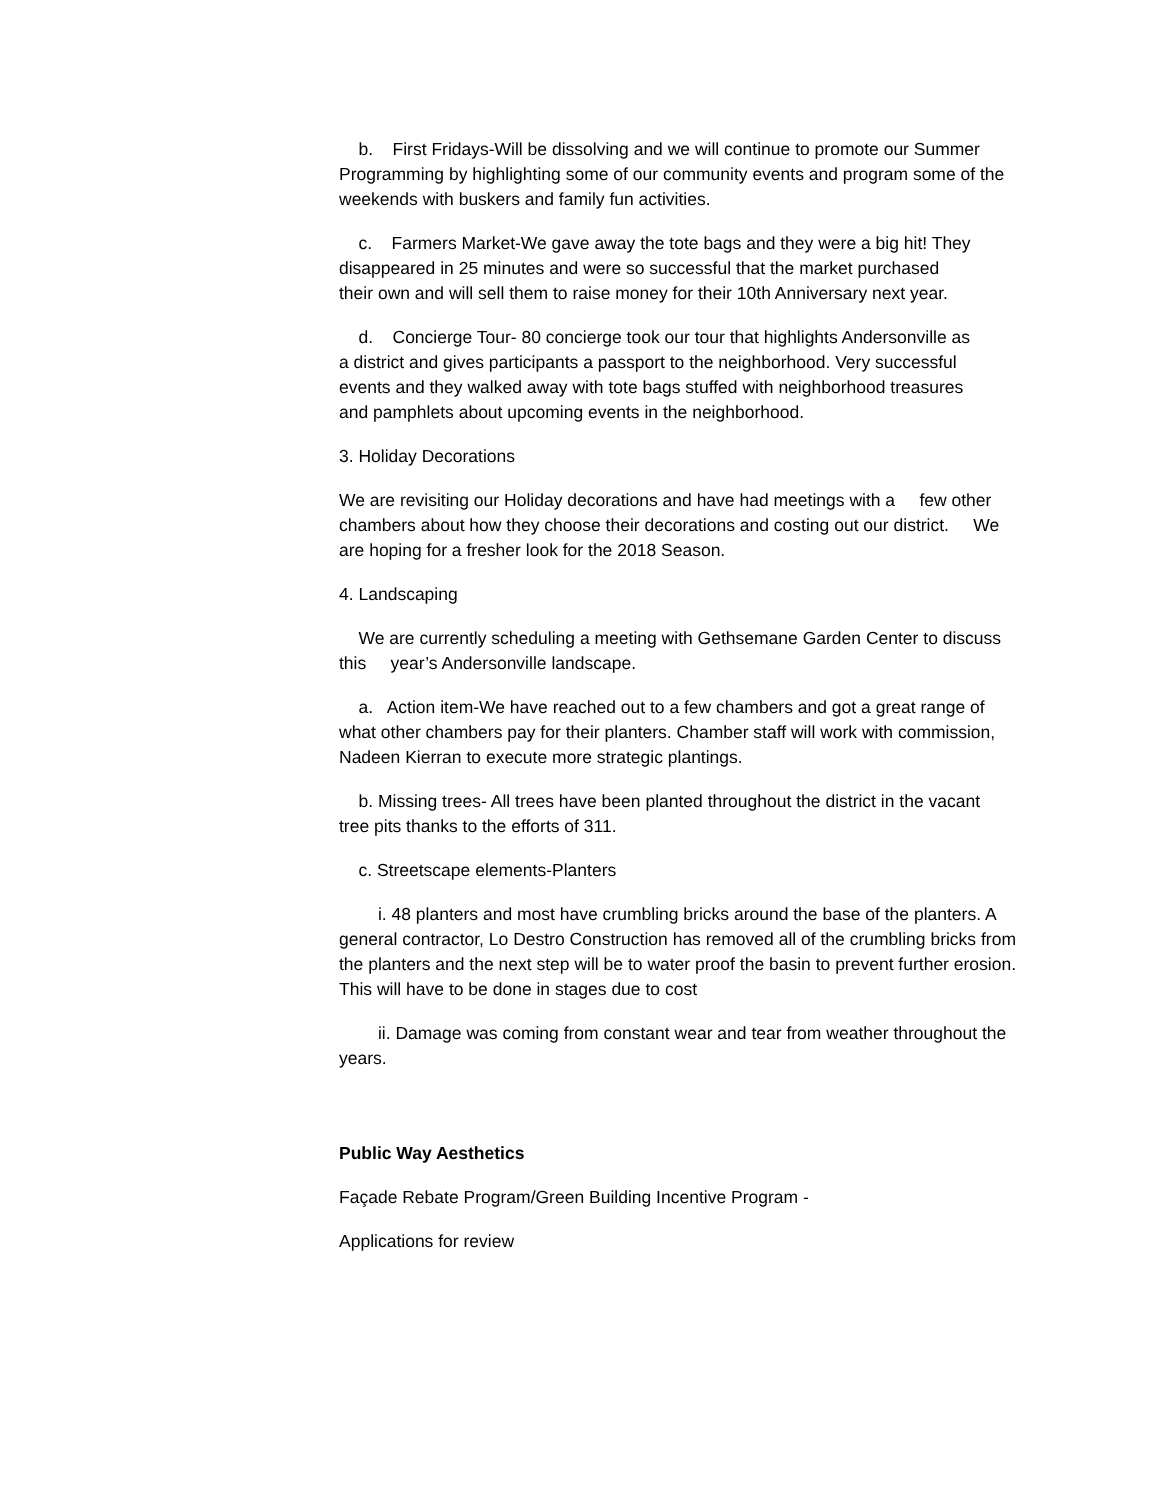b. First Fridays-Will be dissolving and we will continue to promote our Summer Programming by highlighting some of our community events and program some of the weekends with buskers and family fun activities.
c. Farmers Market-We gave away the tote bags and they were a big hit! They disappeared in 25 minutes and were so successful that the market purchased their own and will sell them to raise money for their 10th Anniversary next year.
d. Concierge Tour- 80 concierge took our tour that highlights Andersonville as a district and gives participants a passport to the neighborhood. Very successful events and they walked away with tote bags stuffed with neighborhood treasures and pamphlets about upcoming events in the neighborhood.
3. Holiday Decorations
We are revisiting our Holiday decorations and have had meetings with a few other chambers about how they choose their decorations and costing out our district. We are hoping for a fresher look for the 2018 Season.
4. Landscaping
We are currently scheduling a meeting with Gethsemane Garden Center to discuss this year’s Andersonville landscape.
a. Action item-We have reached out to a few chambers and got a great range of what other chambers pay for their planters. Chamber staff will work with commission, Nadeen Kierran to execute more strategic plantings.
b. Missing trees- All trees have been planted throughout the district in the vacant tree pits thanks to the efforts of 311.
c. Streetscape elements-Planters
i. 48 planters and most have crumbling bricks around the base of the planters. A general contractor, Lo Destro Construction has removed all of the crumbling bricks from the planters and the next step will be to water proof the basin to prevent further erosion. This will have to be done in stages due to cost
ii. Damage was coming from constant wear and tear from weather throughout the years.
Public Way Aesthetics
Façade Rebate Program/Green Building Incentive Program -
Applications for review